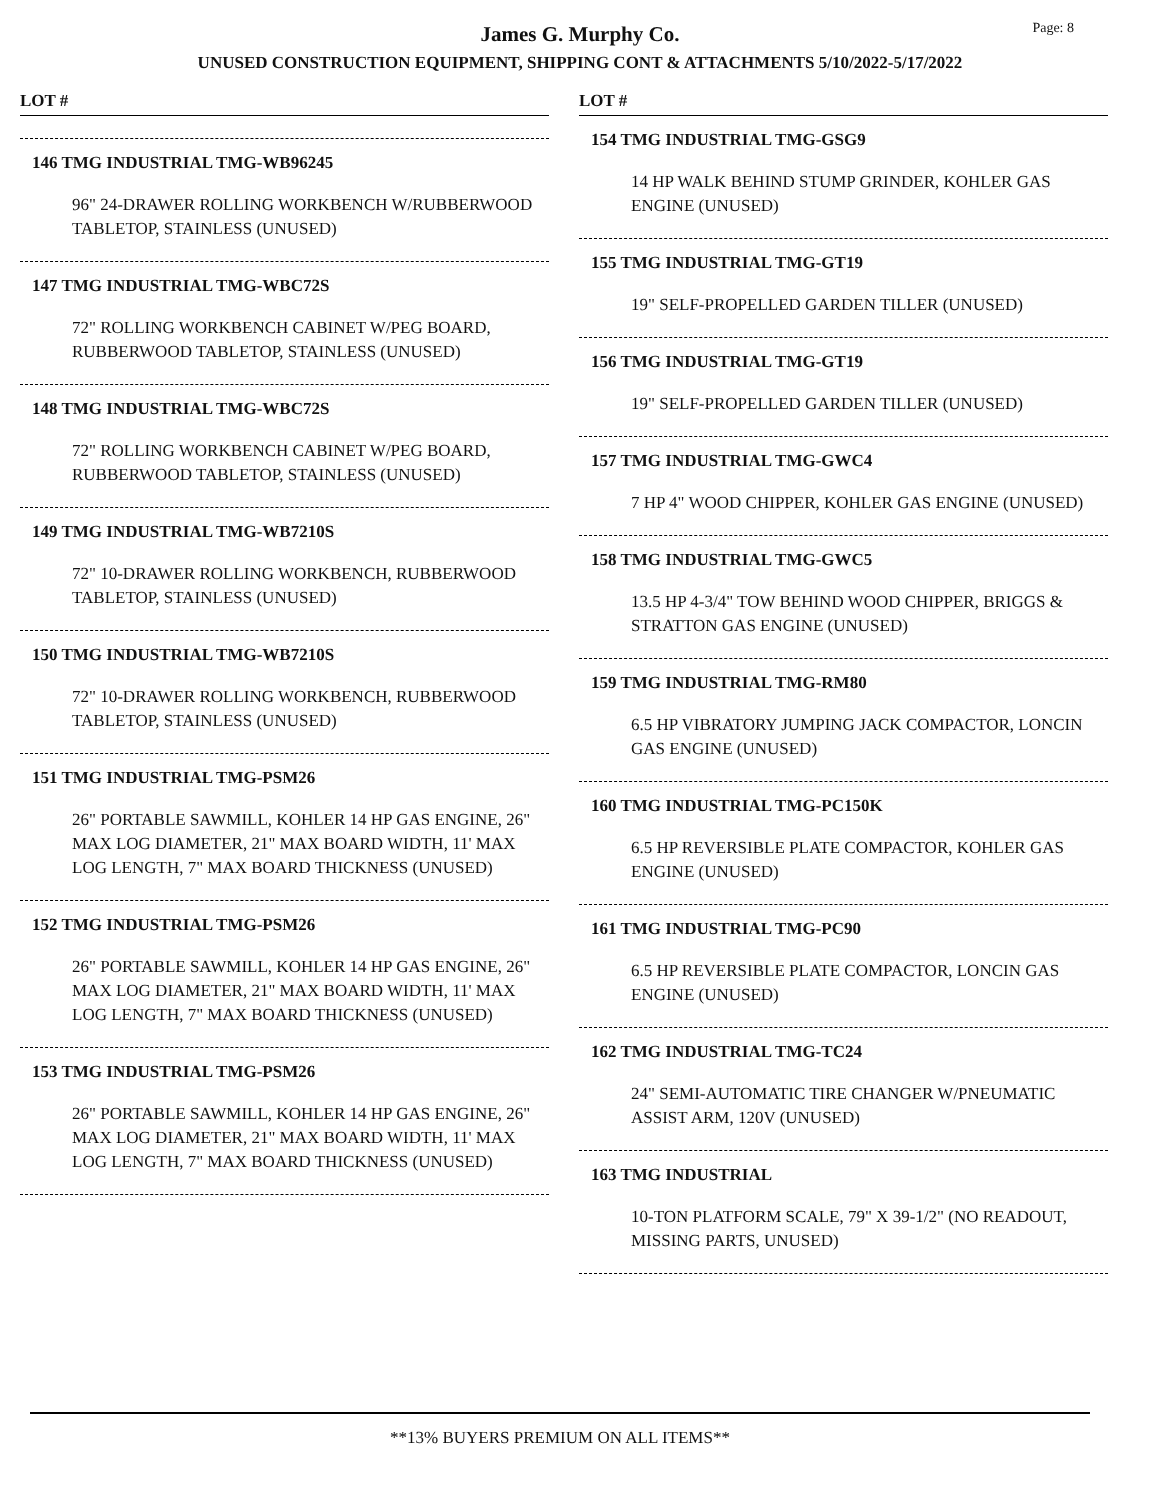Page: 8
James G. Murphy Co.
UNUSED CONSTRUCTION EQUIPMENT, SHIPPING CONT & ATTACHMENTS 5/10/2022-5/17/2022
LOT #
146 TMG INDUSTRIAL TMG-WB96245
96" 24-DRAWER ROLLING WORKBENCH W/RUBBERWOOD TABLETOP, STAINLESS (UNUSED)
147 TMG INDUSTRIAL TMG-WBC72S
72" ROLLING WORKBENCH CABINET W/PEG BOARD, RUBBERWOOD TABLETOP, STAINLESS (UNUSED)
148 TMG INDUSTRIAL TMG-WBC72S
72" ROLLING WORKBENCH CABINET W/PEG BOARD, RUBBERWOOD TABLETOP, STAINLESS (UNUSED)
149 TMG INDUSTRIAL TMG-WB7210S
72" 10-DRAWER ROLLING WORKBENCH, RUBBERWOOD TABLETOP, STAINLESS (UNUSED)
150 TMG INDUSTRIAL TMG-WB7210S
72" 10-DRAWER ROLLING WORKBENCH, RUBBERWOOD TABLETOP, STAINLESS (UNUSED)
151 TMG INDUSTRIAL TMG-PSM26
26" PORTABLE SAWMILL, KOHLER 14 HP GAS ENGINE, 26" MAX LOG DIAMETER, 21" MAX BOARD WIDTH, 11' MAX LOG LENGTH, 7" MAX BOARD THICKNESS (UNUSED)
152 TMG INDUSTRIAL TMG-PSM26
26" PORTABLE SAWMILL, KOHLER 14 HP GAS ENGINE, 26" MAX LOG DIAMETER, 21" MAX BOARD WIDTH, 11' MAX LOG LENGTH, 7" MAX BOARD THICKNESS (UNUSED)
153 TMG INDUSTRIAL TMG-PSM26
26" PORTABLE SAWMILL, KOHLER 14 HP GAS ENGINE, 26" MAX LOG DIAMETER, 21" MAX BOARD WIDTH, 11' MAX LOG LENGTH, 7" MAX BOARD THICKNESS (UNUSED)
LOT #
154 TMG INDUSTRIAL TMG-GSG9
14 HP WALK BEHIND STUMP GRINDER, KOHLER GAS ENGINE (UNUSED)
155 TMG INDUSTRIAL TMG-GT19
19" SELF-PROPELLED GARDEN TILLER (UNUSED)
156 TMG INDUSTRIAL TMG-GT19
19" SELF-PROPELLED GARDEN TILLER (UNUSED)
157 TMG INDUSTRIAL TMG-GWC4
7 HP 4" WOOD CHIPPER, KOHLER GAS ENGINE (UNUSED)
158 TMG INDUSTRIAL TMG-GWC5
13.5 HP 4-3/4" TOW BEHIND WOOD CHIPPER, BRIGGS & STRATTON GAS ENGINE (UNUSED)
159 TMG INDUSTRIAL TMG-RM80
6.5 HP VIBRATORY JUMPING JACK COMPACTOR, LONCIN GAS ENGINE (UNUSED)
160 TMG INDUSTRIAL TMG-PC150K
6.5 HP REVERSIBLE PLATE COMPACTOR, KOHLER GAS ENGINE (UNUSED)
161 TMG INDUSTRIAL TMG-PC90
6.5 HP REVERSIBLE PLATE COMPACTOR, LONCIN GAS ENGINE (UNUSED)
162 TMG INDUSTRIAL TMG-TC24
24" SEMI-AUTOMATIC TIRE CHANGER W/PNEUMATIC ASSIST ARM, 120V (UNUSED)
163 TMG INDUSTRIAL
10-TON PLATFORM SCALE, 79" X 39-1/2" (NO READOUT, MISSING PARTS, UNUSED)
**13% BUYERS PREMIUM ON ALL ITEMS**